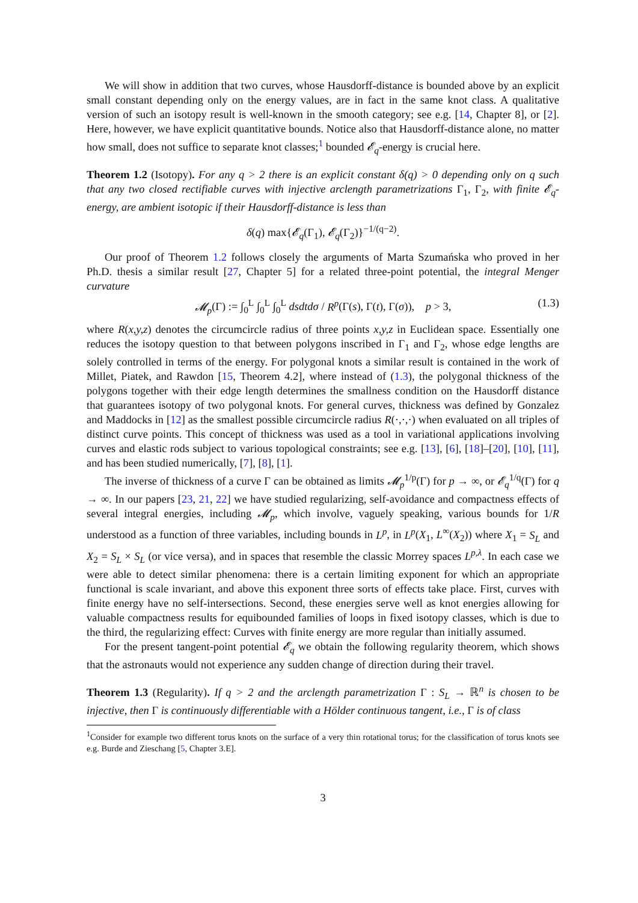We will show in addition that two curves, whose Hausdorff-distance is bounded above by an explicit small constant depending only on the energy values, are in fact in the same knot class. A qualitative version of such an isotopy result is well-known in the smooth category; see e.g. [14, Chapter 8], or [2]. Here, however, we have explicit quantitative bounds. Notice also that Hausdorff-distance alone, no matter how small, does not suffice to separate knot classes;<sup>1</sup> bounded 𝓔<sub>q</sub>-energy is crucial here.
Theorem 1.2 (Isotopy). For any q > 2 there is an explicit constant δ(q) > 0 depending only on q such that any two closed rectifiable curves with injective arclength parametrizations Γ<sub>1</sub>, Γ<sub>2</sub>, with finite 𝓔<sub>q</sub>-energy, are ambient isotopic if their Hausdorff-distance is less than
δ(q) max{𝓔<sub>q</sub>(Γ<sub>1</sub>), 𝓔<sub>q</sub>(Γ<sub>2</sub>)}<sup>−1/(q−2)</sup>.
Our proof of Theorem 1.2 follows closely the arguments of Marta Szumańska who proved in her Ph.D. thesis a similar result [27, Chapter 5] for a related three-point potential, the integral Menger curvature
𝓜<sub>p</sub>(Γ) := ∫<sub>0</sub><sup>L</sup> ∫<sub>0</sub><sup>L</sup> ∫<sub>0</sub><sup>L</sup> dsdtdσ / R<sup>p</sup>(Γ(s), Γ(t), Γ(σ)), p > 3, (1.3)
where R(x,y,z) denotes the circumcircle radius of three points x,y,z in Euclidean space. Essentially one reduces the isotopy question to that between polygons inscribed in Γ<sub>1</sub> and Γ<sub>2</sub>, whose edge lengths are solely controlled in terms of the energy. For polygonal knots a similar result is contained in the work of Millet, Piatek, and Rawdon [15, Theorem 4.2], where instead of (1.3), the polygonal thickness of the polygons together with their edge length determines the smallness condition on the Hausdorff distance that guarantees isotopy of two polygonal knots. For general curves, thickness was defined by Gonzalez and Maddocks in [12] as the smallest possible circumcircle radius R(·,·,·) when evaluated on all triples of distinct curve points. This concept of thickness was used as a tool in variational applications involving curves and elastic rods subject to various topological constraints; see e.g. [13], [6], [18]–[20], [10], [11], and has been studied numerically, [7], [8], [1].
The inverse of thickness of a curve Γ can be obtained as limits 𝓜<sub>p</sub><sup>1/p</sup>(Γ) for p → ∞, or 𝓔<sub>q</sub><sup>1/q</sup>(Γ) for q → ∞. In our papers [23, 21, 22] we have studied regularizing, self-avoidance and compactness effects of several integral energies, including 𝓜<sub>p</sub>, which involve, vaguely speaking, various bounds for 1/R understood as a function of three variables, including bounds in L<sup>p</sup>, in L<sup>p</sup>(X<sub>1</sub>, L<sup>∞</sup>(X<sub>2</sub>)) where X<sub>1</sub> = S<sub>L</sub> and X<sub>2</sub> = S<sub>L</sub> × S<sub>L</sub> (or vice versa), and in spaces that resemble the classic Morrey spaces L<sup>p,λ</sup>. In each case we were able to detect similar phenomena: there is a certain limiting exponent for which an appropriate functional is scale invariant, and above this exponent three sorts of effects take place. First, curves with finite energy have no self-intersections. Second, these energies serve well as knot energies allowing for valuable compactness results for equibounded families of loops in fixed isotopy classes, which is due to the third, the regularizing effect: Curves with finite energy are more regular than initially assumed.
For the present tangent-point potential 𝓔<sub>q</sub> we obtain the following regularity theorem, which shows that the astronauts would not experience any sudden change of direction during their travel.
Theorem 1.3 (Regularity). If q > 2 and the arclength parametrization Γ : S<sub>L</sub> → ℝ<sup>n</sup> is chosen to be injective, then Γ is continuously differentiable with a Hölder continuous tangent, i.e., Γ is of class
<sup>1</sup> Consider for example two different torus knots on the surface of a very thin rotational torus; for the classification of torus knots see e.g. Burde and Zieschang [5, Chapter 3.E].
3